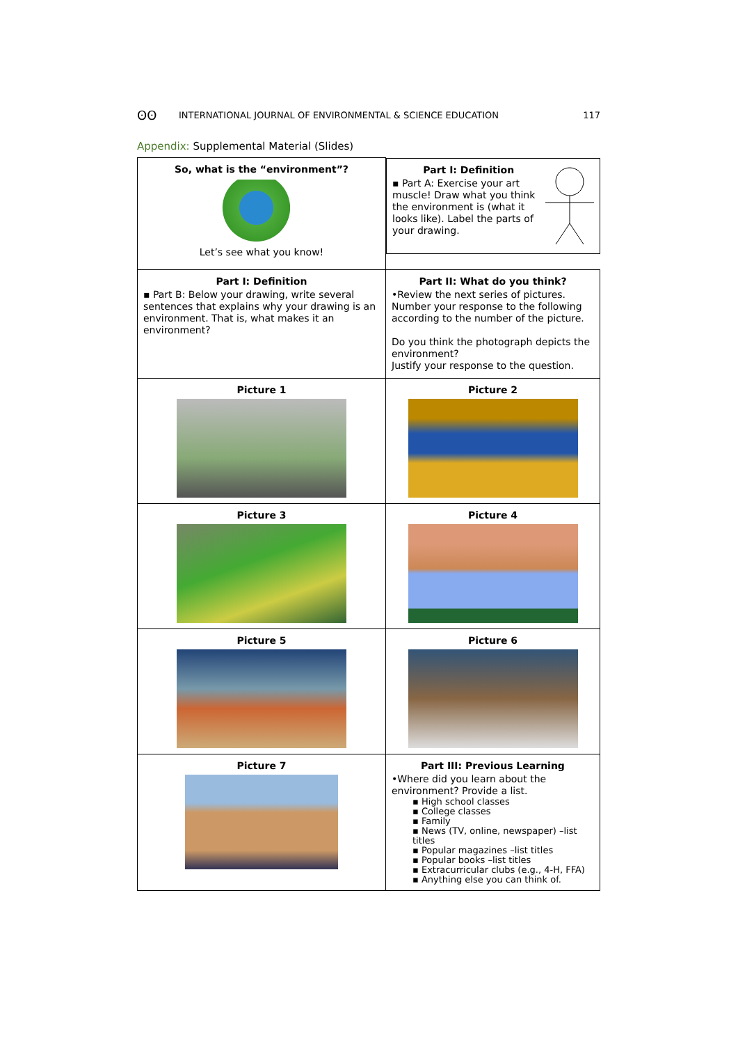ʘʘ INTERNATIONAL JOURNAL OF ENVIRONMENTAL & SCIENCE EDUCATION 117
Appendix: Supplemental Material (Slides)
| So, what is the “environment”? Let’s see what you know! | Part I: Definition ▪ Part A: Exercise your art muscle! Draw what you think the environment is (what it looks like). Label the parts of your drawing. |
| Part I: Definition ▪ Part B: Below your drawing, write several sentences that explains why your drawing is an environment. That is, what makes it an environment? | Part II: What do you think? •Review the next series of pictures. Number your response to the following according to the number of the picture. Do you think the photograph depicts the environment? Justify your response to the question. |
| Picture 1 | Picture 2 |
| Picture 3 | Picture 4 |
| Picture 5 | Picture 6 |
| Picture 7 | Part III: Previous Learning •Where did you learn about the environment? Provide a list. ▪ High school classes ▪ College classes ▪ Family ▪ News (TV, online, newspaper) –list titles ▪ Popular magazines –list titles ▪ Popular books –list titles ▪ Extracurricular clubs (e.g., 4-H, FFA) ▪ Anything else you can think of. |